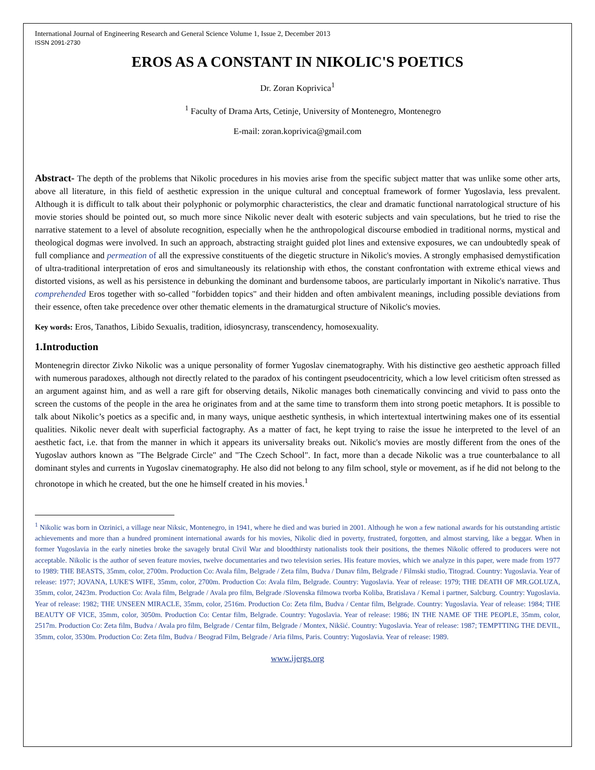International Journal of Engineering Research and General Science Volume 1, Issue 2, December 2013
ISSN 2091-2730
EROS AS A CONSTANT IN NIKOLIC'S POETICS
Dr. Zoran Koprivica<sup>1</sup>
<sup>1</sup> Faculty of Drama Arts, Cetinje, University of Montenegro, Montenegro
E-mail: zoran.koprivica@gmail.com
Abstract- The depth of the problems that Nikolic procedures in his movies arise from the specific subject matter that was unlike some other arts, above all literature, in this field of aesthetic expression in the unique cultural and conceptual framework of former Yugoslavia, less prevalent. Although it is difficult to talk about their polyphonic or polymorphic characteristics, the clear and dramatic functional narratological structure of his movie stories should be pointed out, so much more since Nikolic never dealt with esoteric subjects and vain speculations, but he tried to rise the narrative statement to a level of absolute recognition, especially when he the anthropological discourse embodied in traditional norms, mystical and theological dogmas were involved. In such an approach, abstracting straight guided plot lines and extensive exposures, we can undoubtedly speak of full compliance and permeation of all the expressive constituents of the diegetic structure in Nikolic's movies. A strongly emphasised demystification of ultra-traditional interpretation of eros and simultaneously its relationship with ethos, the constant confrontation with extreme ethical views and distorted visions, as well as his persistence in debunking the dominant and burdensome taboos, are particularly important in Nikolic's narrative. Thus comprehended Eros together with so-called "forbidden topics" and their hidden and often ambivalent meanings, including possible deviations from their essence, often take precedence over other thematic elements in the dramaturgical structure of Nikolic's movies.
Key words: Eros, Tanathos, Libido Sexualis, tradition, idiosyncrasy, transcendency, homosexuality.
1.Introduction
Montenegrin director Zivko Nikolic was a unique personality of former Yugoslav cinematography. With his distinctive geo aesthetic approach filled with numerous paradoxes, although not directly related to the paradox of his contingent pseudocentricity, which a low level criticism often stressed as an argument against him, and as well a rare gift for observing details, Nikolic manages both cinematically convincing and vivid to pass onto the screen the customs of the people in the area he originates from and at the same time to transform them into strong poetic metaphors. It is possible to talk about Nikolic’s poetics as a specific and, in many ways, unique aesthetic synthesis, in which intertextual intertwining makes one of its essential qualities. Nikolic never dealt with superficial factography. As a matter of fact, he kept trying to raise the issue he interpreted to the level of an aesthetic fact, i.e. that from the manner in which it appears its universality breaks out. Nikolic's movies are mostly different from the ones of the Yugoslav authors known as "The Belgrade Circle" and "The Czech School". In fact, more than a decade Nikolic was a true counterbalance to all dominant styles and currents in Yugoslav cinematography. He also did not belong to any film school, style or movement, as if he did not belong to the chronotope in which he created, but the one he himself created in his movies.<sup>1</sup>
<sup>1</sup> Nikolic was born in Ozrinici, a village near Niksic, Montenegro, in 1941, where he died and was buried in 2001. Although he won a few national awards for his outstanding artistic achievements and more than a hundred prominent international awards for his movies, Nikolic died in poverty, frustrated, forgotten, and almost starving, like a beggar. When in former Yugoslavia in the early nineties broke the savagely brutal Civil War and bloodthirsty nationalists took their positions, the themes Nikolic offered to producers were not acceptable. Nikolic is the author of seven feature movies, twelve documentaries and two television series. His feature movies, which we analyze in this paper, were made from 1977 to 1989: THE BEASTS, 35mm, color, 2700m. Production Co: Avala film, Belgrade / Zeta film, Budva / Dunav film, Belgrade / Filmski studio, Titograd. Country: Yugoslavia. Year of release: 1977; JOVANA, LUKE'S WIFE, 35mm, color, 2700m. Production Co: Avala film, Belgrade. Country: Yugoslavia. Year of release: 1979; THE DEATH OF MR.GOLUZA, 35mm, color, 2423m. Production Co: Avala film, Belgrade / Avala pro film, Belgrade /Slovenska filmowa tvorba Koliba, Bratislava / Kemal i partner, Salcburg. Country: Yugoslavia. Year of release: 1982; THE UNSEEN MIRACLE, 35mm, color, 2516m. Production Co: Zeta film, Budva / Centar film, Belgrade. Country: Yugoslavia. Year of release: 1984; THE BEAUTY OF VICE, 35mm, color, 3050m. Production Co: Centar film, Belgrade. Country: Yugoslavia. Year of release: 1986; IN THE NAME OF THE PEOPLE, 35mm, color, 2517m. Production Co: Zeta film, Budva / Avala pro film, Belgrade / Centar film, Belgrade / Montex, Nikšić. Country: Yugoslavia. Year of release: 1987; TEMPTTING THE DEVIL, 35mm, color, 3530m. Production Co: Zeta film, Budva / Beograd Film, Belgrade / Aria films, Paris. Country: Yugoslavia. Year of release: 1989.
www.ijergs.org